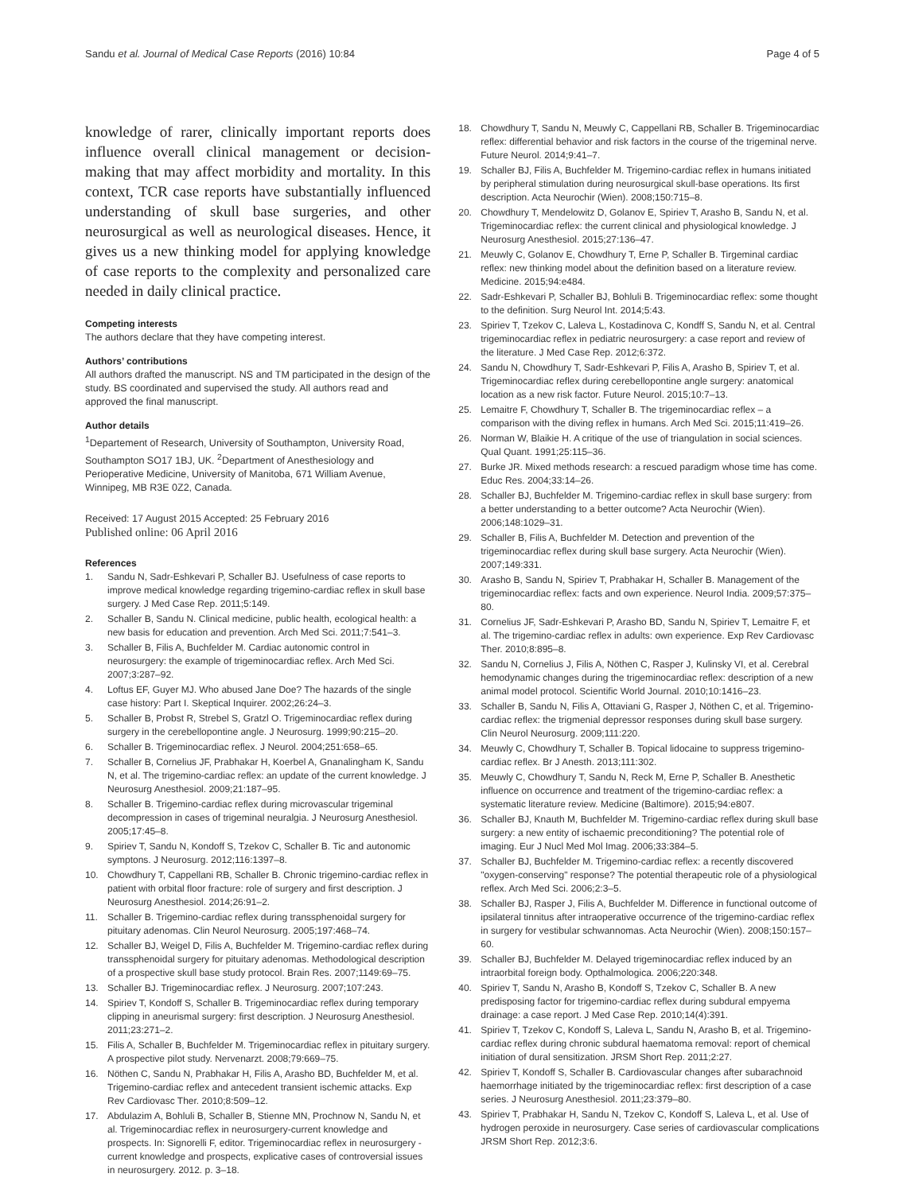Sandu et al. Journal of Medical Case Reports (2016) 10:84 Page 4 of 5
knowledge of rarer, clinically important reports does influence overall clinical management or decision-making that may affect morbidity and mortality. In this context, TCR case reports have substantially influenced understanding of skull base surgeries, and other neurosurgical as well as neurological diseases. Hence, it gives us a new thinking model for applying knowledge of case reports to the complexity and personalized care needed in daily clinical practice.
Competing interests
The authors declare that they have competing interest.
Authors’ contributions
All authors drafted the manuscript. NS and TM participated in the design of the study. BS coordinated and supervised the study. All authors read and approved the final manuscript.
Author details
<sup>1</sup> Departement of Research, University of Southampton, University Road, Southampton SO17 1BJ, UK. <sup>2</sup>Department of Anesthesiology and Perioperative Medicine, University of Manitoba, 671 William Avenue, Winnipeg, MB R3E 0Z2, Canada.
Received: 17 August 2015 Accepted: 25 February 2016
Published online: 06 April 2016
References
1. Sandu N, Sadr-Eshkevari P, Schaller BJ. Usefulness of case reports to improve medical knowledge regarding trigemino-cardiac reflex in skull base surgery. J Med Case Rep. 2011;5:149.
2. Schaller B, Sandu N. Clinical medicine, public health, ecological health: a new basis for education and prevention. Arch Med Sci. 2011;7:541–3.
3. Schaller B, Filis A, Buchfelder M. Cardiac autonomic control in neurosurgery: the example of trigeminocardiac reflex. Arch Med Sci. 2007;3:287–92.
4. Loftus EF, Guyer MJ. Who abused Jane Doe? The hazards of the single case history: Part I. Skeptical Inquirer. 2002;26:24–3.
5. Schaller B, Probst R, Strebel S, Gratzl O. Trigeminocardiac reflex during surgery in the cerebellopontine angle. J Neurosurg. 1999;90:215–20.
6. Schaller B. Trigeminocardiac reflex. J Neurol. 2004;251:658–65.
7. Schaller B, Cornelius JF, Prabhakar H, Koerbel A, Gnanalingham K, Sandu N, et al. The trigemino-cardiac reflex: an update of the current knowledge. J Neurosurg Anesthesiol. 2009;21:187–95.
8. Schaller B. Trigemino-cardiac reflex during microvascular trigeminal decompression in cases of trigeminal neuralgia. J Neurosurg Anesthesiol. 2005;17:45–8.
9. Spiriev T, Sandu N, Kondoff S, Tzekov C, Schaller B. Tic and autonomic symptons. J Neurosurg. 2012;116:1397–8.
10. Chowdhury T, Cappellani RB, Schaller B. Chronic trigemino-cardiac reflex in patient with orbital floor fracture: role of surgery and first description. J Neurosurg Anesthesiol. 2014;26:91–2.
11. Schaller B. Trigemino-cardiac reflex during transsphenoidal surgery for pituitary adenomas. Clin Neurol Neurosurg. 2005;197:468–74.
12. Schaller BJ, Weigel D, Filis A, Buchfelder M. Trigemino-cardiac reflex during transsphenoidal surgery for pituitary adenomas. Methodological description of a prospective skull base study protocol. Brain Res. 2007;1149:69–75.
13. Schaller BJ. Trigeminocardiac reflex. J Neurosurg. 2007;107:243.
14. Spiriev T, Kondoff S, Schaller B. Trigeminocardiac reflex during temporary clipping in aneurismal surgery: first description. J Neurosurg Anesthesiol. 2011;23:271–2.
15. Filis A, Schaller B, Buchfelder M. Trigeminocardiac reflex in pituitary surgery. A prospective pilot study. Nervenarzt. 2008;79:669–75.
16. Nöthen C, Sandu N, Prabhakar H, Filis A, Arasho BD, Buchfelder M, et al. Trigemino-cardiac reflex and antecedent transient ischemic attacks. Exp Rev Cardiovasc Ther. 2010;8:509–12.
17. Abdulazim A, Bohluli B, Schaller B, Stienne MN, Prochnow N, Sandu N, et al. Trigeminocardiac reflex in neurosurgery-current knowledge and prospects. In: Signorelli F, editor. Trigeminocardiac reflex in neurosurgery - current knowledge and prospects, explicative cases of controversial issues in neurosurgery. 2012. p. 3–18.
18. Chowdhury T, Sandu N, Meuwly C, Cappellani RB, Schaller B. Trigeminocardiac reflex: differential behavior and risk factors in the course of the trigeminal nerve. Future Neurol. 2014;9:41–7.
19. Schaller BJ, Filis A, Buchfelder M. Trigemino-cardiac reflex in humans initiated by peripheral stimulation during neurosurgical skull-base operations. Its first description. Acta Neurochir (Wien). 2008;150:715–8.
20. Chowdhury T, Mendelowitz D, Golanov E, Spiriev T, Arasho B, Sandu N, et al. Trigeminocardiac reflex: the current clinical and physiological knowledge. J Neurosurg Anesthesiol. 2015;27:136–47.
21. Meuwly C, Golanov E, Chowdhury T, Erne P, Schaller B. Tirgeminal cardiac reflex: new thinking model about the definition based on a literature review. Medicine. 2015;94:e484.
22. Sadr-Eshkevari P, Schaller BJ, Bohluli B. Trigeminocardiac reflex: some thought to the definition. Surg Neurol Int. 2014;5:43.
23. Spiriev T, Tzekov C, Laleva L, Kostadinova C, Kondff S, Sandu N, et al. Central trigeminocardiac reflex in pediatric neurosurgery: a case report and review of the literature. J Med Case Rep. 2012;6:372.
24. Sandu N, Chowdhury T, Sadr-Eshkevari P, Filis A, Arasho B, Spiriev T, et al. Trigeminocardiac reflex during cerebellopontine angle surgery: anatomical location as a new risk factor. Future Neurol. 2015;10:7–13.
25. Lemaitre F, Chowdhury T, Schaller B. The trigeminocardiac reflex – a comparison with the diving reflex in humans. Arch Med Sci. 2015;11:419–26.
26. Norman W, Blaikie H. A critique of the use of triangulation in social sciences. Qual Quant. 1991;25:115–36.
27. Burke JR. Mixed methods research: a rescued paradigm whose time has come. Educ Res. 2004;33:14–26.
28. Schaller BJ, Buchfelder M. Trigemino-cardiac reflex in skull base surgery: from a better understanding to a better outcome? Acta Neurochir (Wien). 2006;148:1029–31.
29. Schaller B, Filis A, Buchfelder M. Detection and prevention of the trigeminocardiac reflex during skull base surgery. Acta Neurochir (Wien). 2007;149:331.
30. Arasho B, Sandu N, Spiriev T, Prabhakar H, Schaller B. Management of the trigeminocardiac reflex: facts and own experience. Neurol India. 2009;57:375–80.
31. Cornelius JF, Sadr-Eshkevari P, Arasho BD, Sandu N, Spiriev T, Lemaitre F, et al. The trigemino-cardiac reflex in adults: own experience. Exp Rev Cardiovasc Ther. 2010;8:895–8.
32. Sandu N, Cornelius J, Filis A, Nöthen C, Rasper J, Kulinsky VI, et al. Cerebral hemodynamic changes during the trigeminocardiac reflex: description of a new animal model protocol. Scientific World Journal. 2010;10:1416–23.
33. Schaller B, Sandu N, Filis A, Ottaviani G, Rasper J, Nöthen C, et al. Trigemino-cardiac reflex: the trigmenial depressor responses during skull base surgery. Clin Neurol Neurosurg. 2009;111:220.
34. Meuwly C, Chowdhury T, Schaller B. Topical lidocaine to suppress trigemino-cardiac reflex. Br J Anesth. 2013;111:302.
35. Meuwly C, Chowdhury T, Sandu N, Reck M, Erne P, Schaller B. Anesthetic influence on occurrence and treatment of the trigemino-cardiac reflex: a systematic literature review. Medicine (Baltimore). 2015;94:e807.
36. Schaller BJ, Knauth M, Buchfelder M. Trigemino-cardiac reflex during skull base surgery: a new entity of ischaemic preconditioning? The potential role of imaging. Eur J Nucl Med Mol Imag. 2006;33:384–5.
37. Schaller BJ, Buchfelder M. Trigemino-cardiac reflex: a recently discovered "oxygen-conserving" response? The potential therapeutic role of a physiological reflex. Arch Med Sci. 2006;2:3–5.
38. Schaller BJ, Rasper J, Filis A, Buchfelder M. Difference in functional outcome of ipsilateral tinnitus after intraoperative occurrence of the trigemino-cardiac reflex in surgery for vestibular schwannomas. Acta Neurochir (Wien). 2008;150:157–60.
39. Schaller BJ, Buchfelder M. Delayed trigeminocardiac reflex induced by an intraorbital foreign body. Opthalmologica. 2006;220:348.
40. Spiriev T, Sandu N, Arasho B, Kondoff S, Tzekov C, Schaller B. A new predisposing factor for trigemino-cardiac reflex during subdural empyema drainage: a case report. J Med Case Rep. 2010;14(4):391.
41. Spiriev T, Tzekov C, Kondoff S, Laleva L, Sandu N, Arasho B, et al. Trigemino-cardiac reflex during chronic subdural haematoma removal: report of chemical initiation of dural sensitization. JRSM Short Rep. 2011;2:27.
42. Spiriev T, Kondoff S, Schaller B. Cardiovascular changes after subarachnoid haemorrhage initiated by the trigeminocardiac reflex: first description of a case series. J Neurosurg Anesthesiol. 2011;23:379–80.
43. Spiriev T, Prabhakar H, Sandu N, Tzekov C, Kondoff S, Laleva L, et al. Use of hydrogen peroxide in neurosurgery. Case series of cardiovascular complications JRSM Short Rep. 2012;3:6.